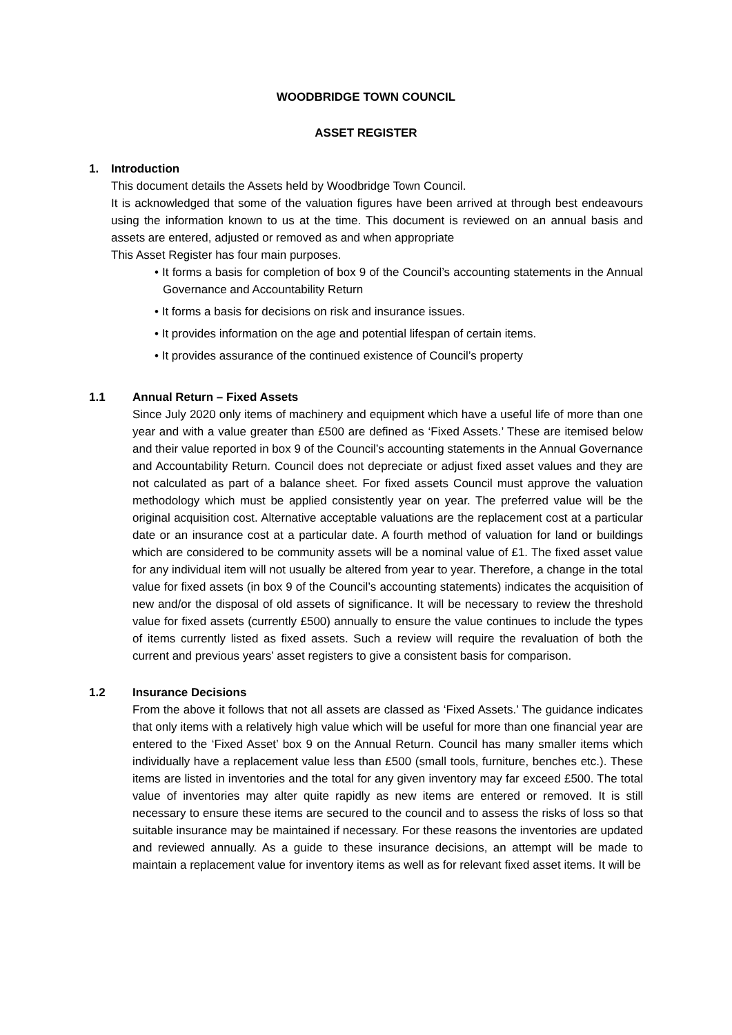WOODBRIDGE TOWN COUNCIL
ASSET REGISTER
1. Introduction
This document details the Assets held by Woodbridge Town Council.
It is acknowledged that some of the valuation figures have been arrived at through best endeavours using the information known to us at the time. This document is reviewed on an annual basis and assets are entered, adjusted or removed as and when appropriate
This Asset Register has four main purposes.
• It forms a basis for completion of box 9 of the Council’s accounting statements in the Annual Governance and Accountability Return
• It forms a basis for decisions on risk and insurance issues.
• It provides information on the age and potential lifespan of certain items.
• It provides assurance of the continued existence of Council’s property
1.1 Annual Return – Fixed Assets
Since July 2020 only items of machinery and equipment which have a useful life of more than one year and with a value greater than £500 are defined as ‘Fixed Assets.’ These are itemised below and their value reported in box 9 of the Council’s accounting statements in the Annual Governance and Accountability Return. Council does not depreciate or adjust fixed asset values and they are not calculated as part of a balance sheet. For fixed assets Council must approve the valuation methodology which must be applied consistently year on year. The preferred value will be the original acquisition cost. Alternative acceptable valuations are the replacement cost at a particular date or an insurance cost at a particular date. A fourth method of valuation for land or buildings which are considered to be community assets will be a nominal value of £1. The fixed asset value for any individual item will not usually be altered from year to year. Therefore, a change in the total value for fixed assets (in box 9 of the Council’s accounting statements) indicates the acquisition of new and/or the disposal of old assets of significance. It will be necessary to review the threshold value for fixed assets (currently £500) annually to ensure the value continues to include the types of items currently listed as fixed assets. Such a review will require the revaluation of both the current and previous years’ asset registers to give a consistent basis for comparison.
1.2 Insurance Decisions
From the above it follows that not all assets are classed as ‘Fixed Assets.’ The guidance indicates that only items with a relatively high value which will be useful for more than one financial year are entered to the ‘Fixed Asset’ box 9 on the Annual Return. Council has many smaller items which individually have a replacement value less than £500 (small tools, furniture, benches etc.). These items are listed in inventories and the total for any given inventory may far exceed £500. The total value of inventories may alter quite rapidly as new items are entered or removed. It is still necessary to ensure these items are secured to the council and to assess the risks of loss so that suitable insurance may be maintained if necessary. For these reasons the inventories are updated and reviewed annually. As a guide to these insurance decisions, an attempt will be made to maintain a replacement value for inventory items as well as for relevant fixed asset items. It will be